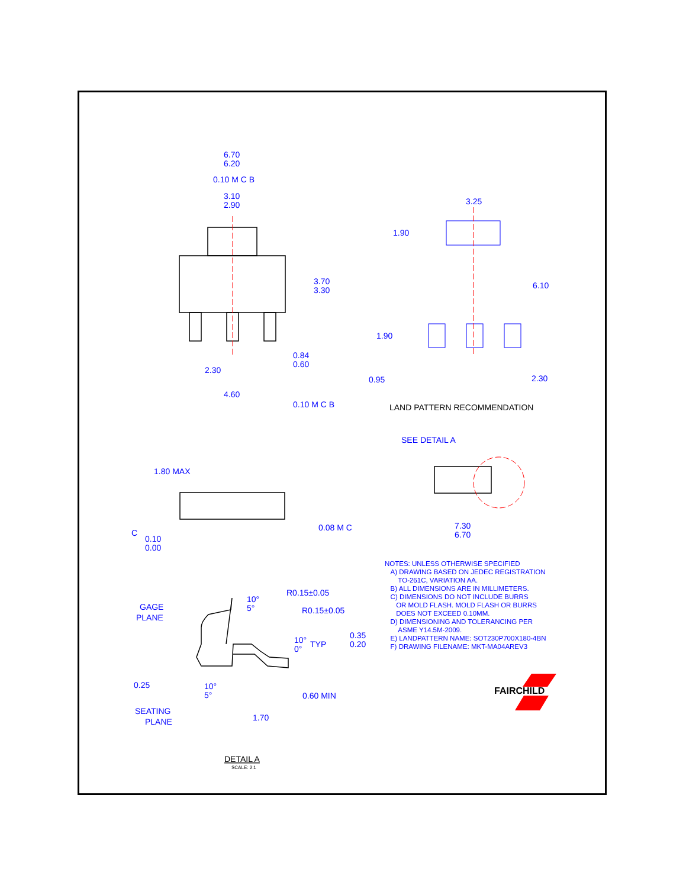6.70
6.20
3.10
2.90
3.70
3.30
0.84
0.60
2.30
4.60
0.10 M C B
0.10 M C B
3.25
1.90
6.10
1.90
0.95
2.30
LAND PATTERN RECOMMENDATION
SEE DETAIL A
1.80 MAX
C
0.10
0.00
0.08 M C
7.30
6.70
GAGE
PLANE
10°
5°
R0.15±0.05
R0.15±0.05
10°
0°
TYP
0.35
0.20
0.25
10°
5°
0.60 MIN
1.70
SEATING
PLANE
DETAIL A
SCALE: 2:1
FAIRCHILD
NOTES: UNLESS OTHERWISE SPECIFIED
A) DRAWING BASED ON JEDEC REGISTRATION
TO-261C, VARIATION AA.
B) ALL DIMENSIONS ARE IN MILLIMETERS.
C) DIMENSIONS DO NOT INCLUDE BURRS
OR MOLD FLASH. MOLD FLASH OR BURRS
DOES NOT EXCEED 0.10MM.
D) DIMENSIONING AND TOLERANCING PER
ASME Y14.5M-2009.
E) LANDPATTERN NAME: SOT230P700X180-4BN
F) DRAWING FILENAME: MKT-MA04AREV3